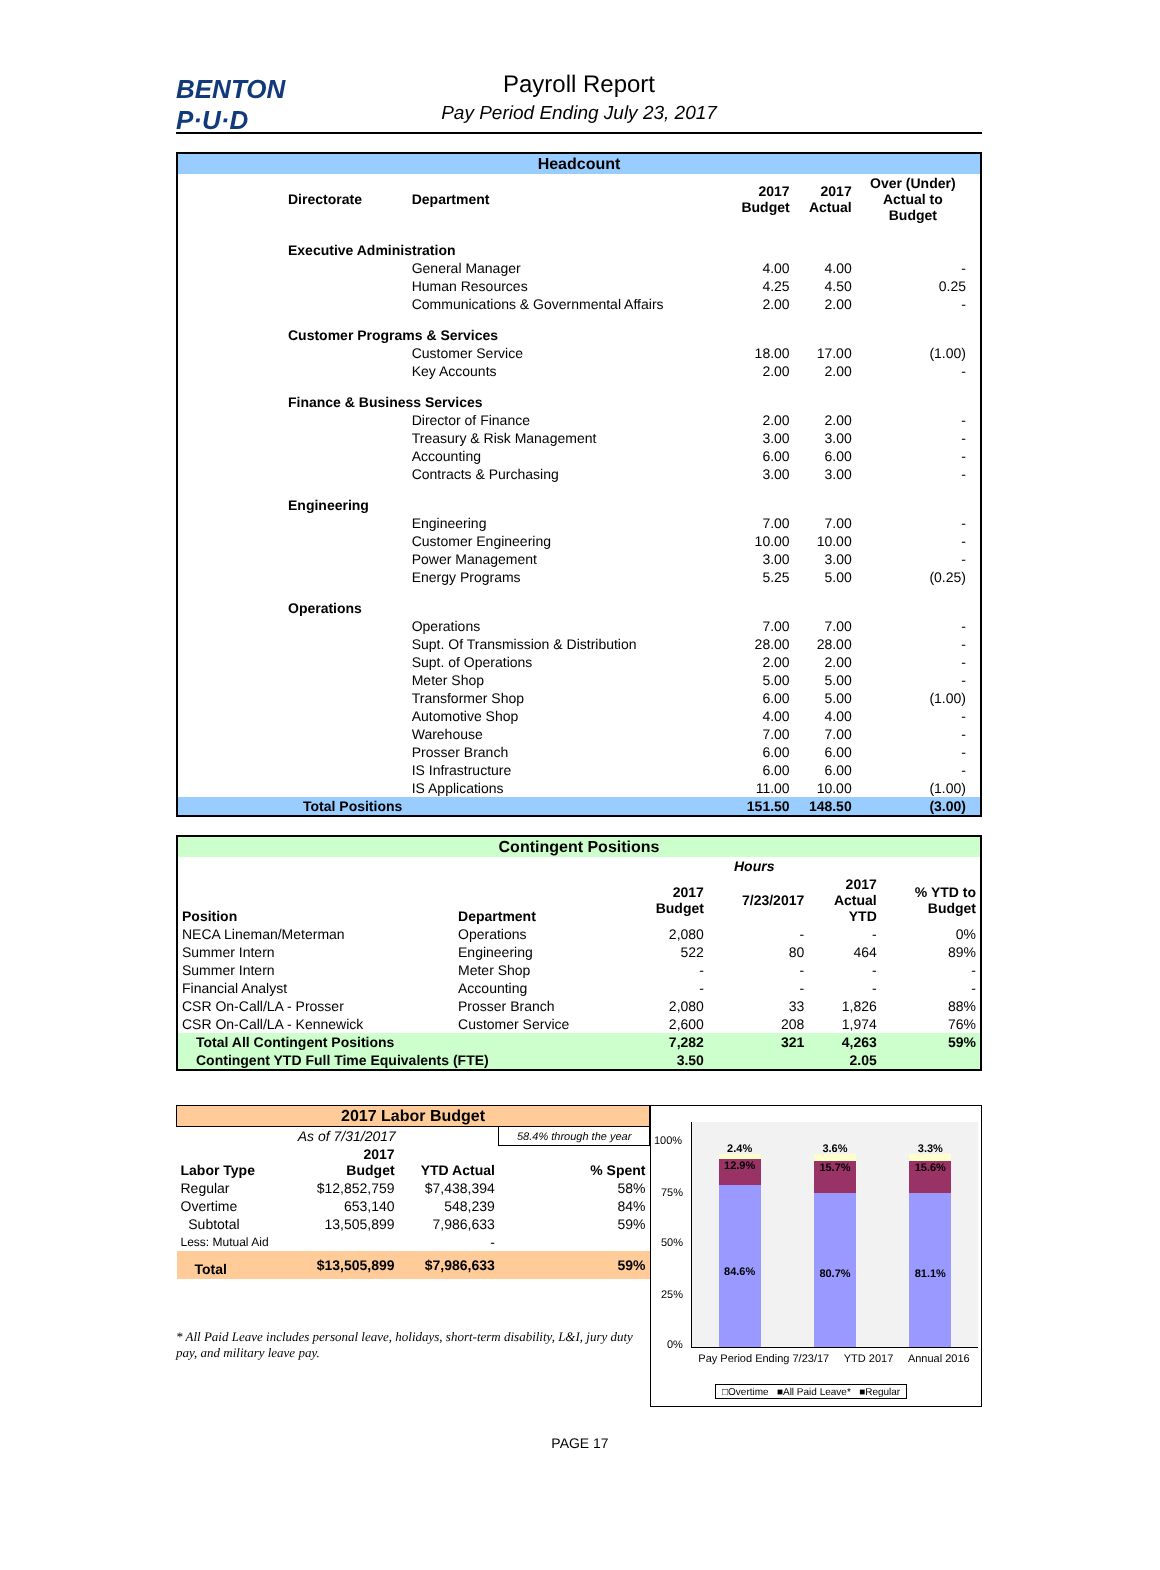BENTON
P·U·D
Payroll Report
Pay Period Ending July 23, 2017
| Headcount | | | | | |
| Directorate | Department | 2017 Budget | 2017 Actual | Over (Under) Actual to Budget | |
| Executive Administration | | | | | |
| | General Manager | 4.00 | 4.00 | - | |
| | Human Resources | 4.25 | 4.50 | 0.25 | |
| | Communications & Governmental Affairs | 2.00 | 2.00 | - | |
| Customer Programs & Services | | | | | |
| | Customer Service | 18.00 | 17.00 | (1.00) | |
| | Key Accounts | 2.00 | 2.00 | - | |
| Finance & Business Services | | | | | |
| | Director of Finance | 2.00 | 2.00 | - | |
| | Treasury & Risk Management | 3.00 | 3.00 | - | |
| | Accounting | 6.00 | 6.00 | - | |
| | Contracts & Purchasing | 3.00 | 3.00 | - | |
| Engineering | | | | | |
| | Engineering | 7.00 | 7.00 | - | |
| | Customer Engineering | 10.00 | 10.00 | - | |
| | Power Management | 3.00 | 3.00 | - | |
| | Energy Programs | 5.25 | 5.00 | (0.25) | |
| Operations | | | | | |
| | Operations | 7.00 | 7.00 | - | |
| | Supt. Of Transmission & Distribution | 28.00 | 28.00 | - | |
| | Supt. of Operations | 2.00 | 2.00 | - | |
| | Meter Shop | 5.00 | 5.00 | - | |
| | Transformer Shop | 6.00 | 5.00 | (1.00) | |
| | Automotive Shop | 4.00 | 4.00 | - | |
| | Warehouse | 7.00 | 7.00 | - | |
| | Prosser Branch | 6.00 | 6.00 | - | |
| | IS Infrastructure | 6.00 | 6.00 | - | |
| | IS Applications | 11.00 | 10.00 | (1.00) | |
| Total Positions | | 151.50 | 148.50 | (3.00) | |
| Contingent Positions | | | | | |
| | | Hours | | | |
| Position | Department | 2017 Budget | 7/23/2017 | 2017 Actual YTD | % YTD to Budget |
| NECA Lineman/Meterman | Operations | 2,080 | - | - | 0% |
| Summer Intern | Engineering | 522 | 80 | 464 | 89% |
| Summer Intern | Meter Shop | - | - | - | - |
| Financial Analyst | Accounting | - | - | - | - |
| CSR On-Call/LA - Prosser | Prosser Branch | 2,080 | 33 | 1,826 | 88% |
| CSR On-Call/LA - Kennewick | Customer Service | 2,600 | 208 | 1,974 | 76% |
| Total All Contingent Positions | | 7,282 | 321 | 4,263 | 59% |
| Contingent YTD Full Time Equivalents (FTE) | | 3.50 | | 2.05 | |
| 2017 Labor Budget | | | |
| | As of 7/31/2017 | | 58.4% through the year |
| Labor Type | 2017 Budget | YTD Actual | % Spent |
| Regular | $12,852,759 | $7,438,394 | 58% |
| Overtime | 653,140 | 548,239 | 84% |
| Subtotal | 13,505,899 | 7,986,633 | 59% |
| Less: Mutual Aid | | - | |
| Total | $13,505,899 | $7,986,633 | 59% |
* All Paid Leave includes personal leave, holidays, short-term disability, L&I, jury duty pay, and military leave pay.
2.4%
12.9%
84.6%
3.6%
15.7%
80.7%
3.3%
15.6%
81.1%
100%
75%
50%
25%
0%
Pay Period Ending 7/23/17 YTD 2017 Annual 2016
□Overtime ■All Paid Leave* ■Regular
PAGE 17